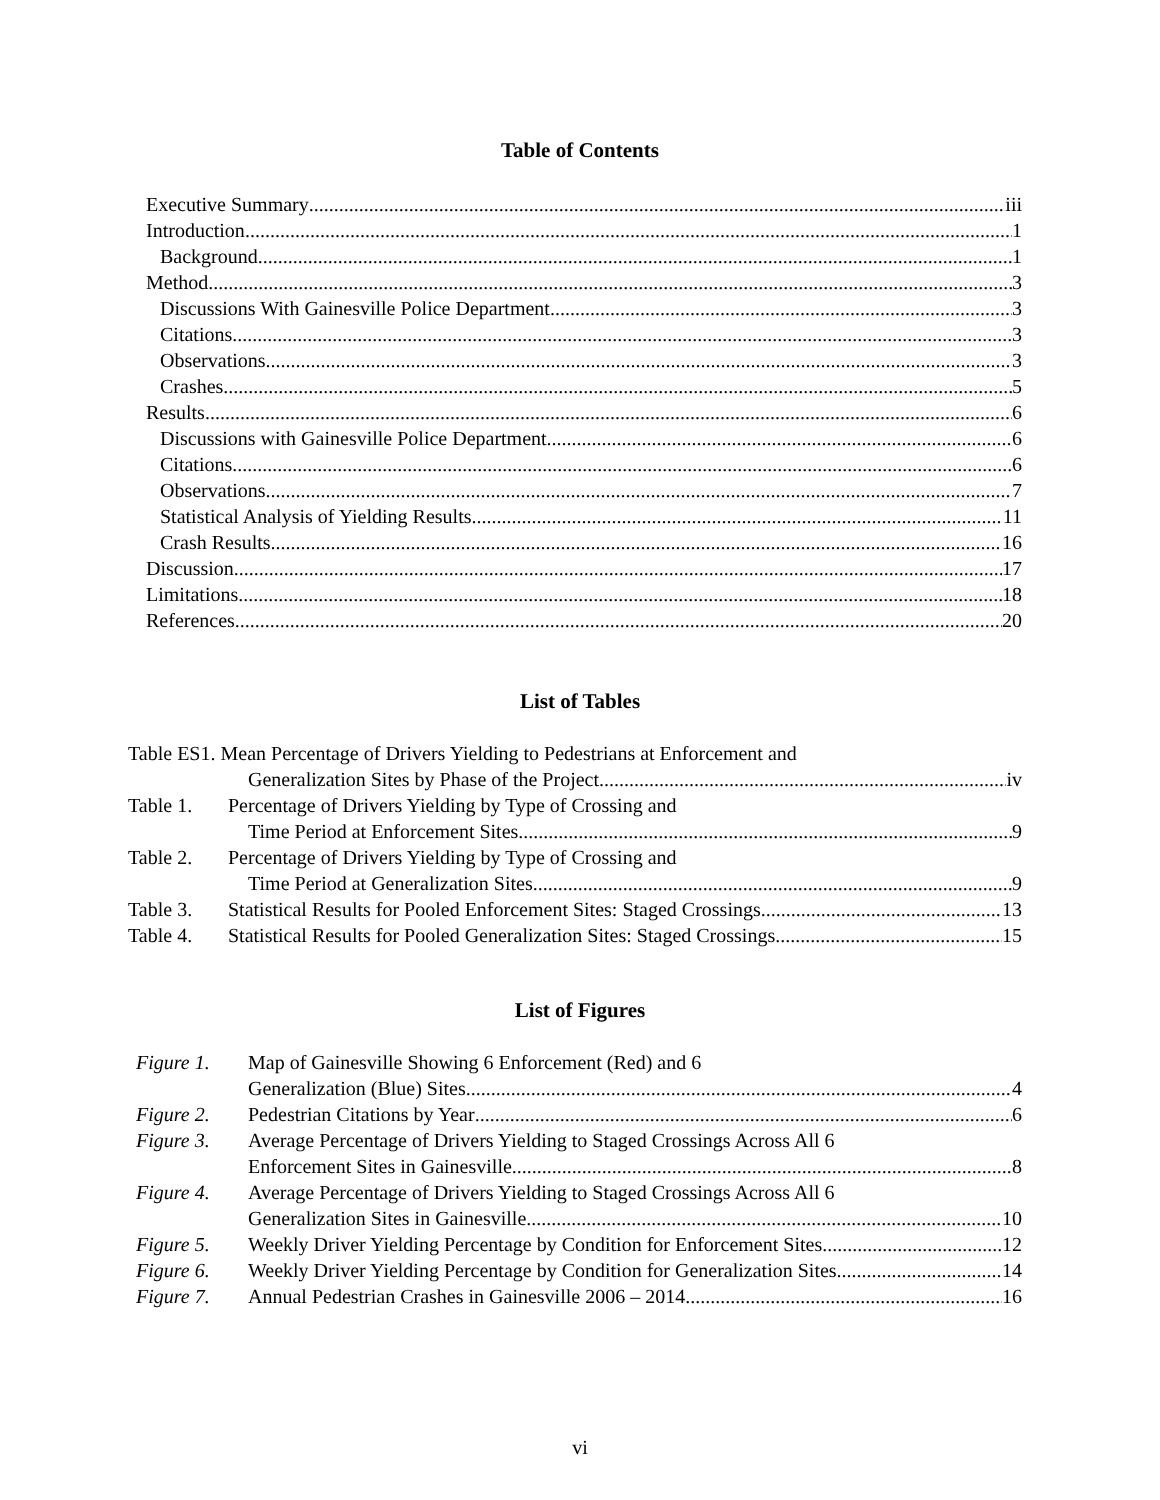Table of Contents
Executive Summary iii
Introduction 1
Background 1
Method 3
Discussions With Gainesville Police Department 3
Citations 3
Observations 3
Crashes 5
Results 6
Discussions with Gainesville Police Department 6
Citations 6
Observations 7
Statistical Analysis of Yielding Results 11
Crash Results 16
Discussion 17
Limitations 18
References 20
List of Tables
Table ES1. Mean Percentage of Drivers Yielding to Pedestrians at Enforcement and
Generalization Sites by Phase of the Project iv
Table 1. Percentage of Drivers Yielding by Type of Crossing and
Time Period at Enforcement Sites 9
Table 2. Percentage of Drivers Yielding by Type of Crossing and
Time Period at Generalization Sites 9
Table 3. Statistical Results for Pooled Enforcement Sites: Staged Crossings 13
Table 4. Statistical Results for Pooled Generalization Sites: Staged Crossings 15
List of Figures
Figure 1. Map of Gainesville Showing 6 Enforcement (Red) and 6
Generalization (Blue) Sites 4
Figure 2. Pedestrian Citations by Year 6
Figure 3. Average Percentage of Drivers Yielding to Staged Crossings Across All 6
Enforcement Sites in Gainesville. 8
Figure 4. Average Percentage of Drivers Yielding to Staged Crossings Across All 6
Generalization Sites in Gainesville. 10
Figure 5. Weekly Driver Yielding Percentage by Condition for Enforcement Sites 12
Figure 6. Weekly Driver Yielding Percentage by Condition for Generalization Sites. 14
Figure 7. Annual Pedestrian Crashes in Gainesville 2006 – 2014. 16
vi